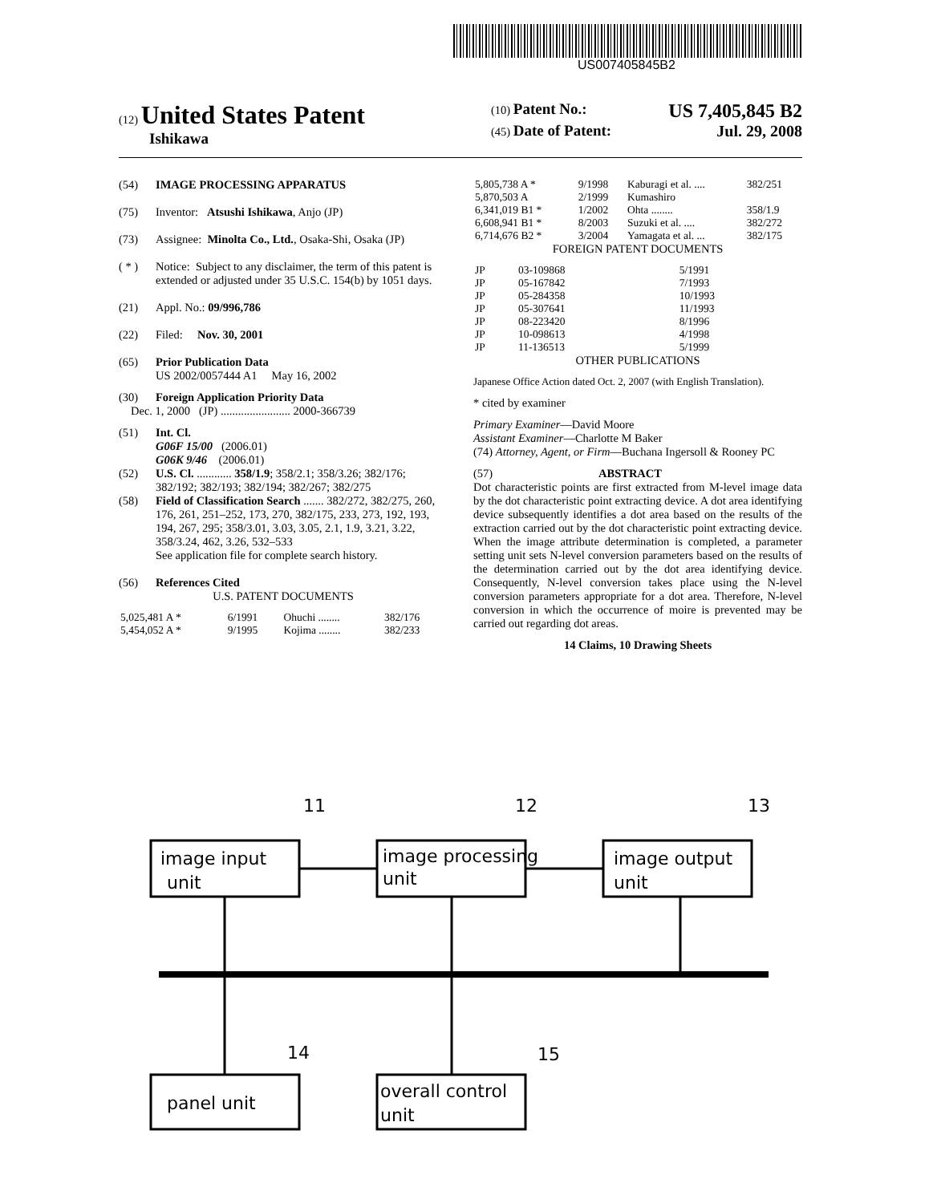US007405845B2
(12) United States Patent
Ishikawa
(10) Patent No.: US 7,405,845 B2
(45) Date of Patent: Jul. 29, 2008
(54) IMAGE PROCESSING APPARATUS
(75) Inventor: Atsushi Ishikawa, Anjo (JP)
(73) Assignee: Minolta Co., Ltd., Osaka-Shi, Osaka (JP)
( * ) Notice: Subject to any disclaimer, the term of this patent is extended or adjusted under 35 U.S.C. 154(b) by 1051 days.
(21) Appl. No.: 09/996,786
(22) Filed: Nov. 30, 2001
(65) Prior Publication Data
US 2002/0057444 A1 May 16, 2002
(30) Foreign Application Priority Data
Dec. 1, 2000 (JP) ........................ 2000-366739
(51) Int. Cl.
G06F 15/00 (2006.01)
G06K 9/46 (2006.01)
(52) U.S. Cl. ............ 358/1.9; 358/2.1; 358/3.26; 382/176; 382/192; 382/193; 382/194; 382/267; 382/275
(58) Field of Classification Search ....... 382/272, 382/275, 260, 176, 261, 251–252, 173, 270, 382/175, 233, 273, 192, 193, 194, 267, 295; 358/3.01, 3.03, 3.05, 2.1, 1.9, 3.21, 3.22, 358/3.24, 462, 3.26, 532–533
See application file for complete search history.
(56) References Cited
U.S. PATENT DOCUMENTS
| 5,025,481 A * | 6/1991 | Ohuchi ........ | 382/176 |
| 5,454,052 A * | 9/1995 | Kojima ........ | 382/233 |
| 5,805,738 A * | 9/1998 | Kaburagi et al. .... | 382/251 |
| 5,870,503 A | 2/1999 | Kumashiro | |
| 6,341,019 B1 * | 1/2002 | Ohta ........ | 358/1.9 |
| 6,608,941 B1 * | 8/2003 | Suzuki et al. .... | 382/272 |
| 6,714,676 B2 * | 3/2004 | Yamagata et al. ... | 382/175 |
FOREIGN PATENT DOCUMENTS
| JP | 03-109868 | 5/1991 |
| JP | 05-167842 | 7/1993 |
| JP | 05-284358 | 10/1993 |
| JP | 05-307641 | 11/1993 |
| JP | 08-223420 | 8/1996 |
| JP | 10-098613 | 4/1998 |
| JP | 11-136513 | 5/1999 |
OTHER PUBLICATIONS
Japanese Office Action dated Oct. 2, 2007 (with English Translation).
* cited by examiner
Primary Examiner—David Moore
Assistant Examiner—Charlotte M Baker
(74) Attorney, Agent, or Firm—Buchana Ingersoll & Rooney PC
(57) ABSTRACT
Dot characteristic points are first extracted from M-level image data by the dot characteristic point extracting device. A dot area identifying device subsequently identifies a dot area based on the results of the extraction carried out by the dot characteristic point extracting device. When the image attribute determination is completed, a parameter setting unit sets N-level conversion parameters based on the results of the determination carried out by the dot area identifying device. Consequently, N-level conversion takes place using the N-level conversion parameters appropriate for a dot area. Therefore, N-level conversion in which the occurrence of moire is prevented may be carried out regarding dot areas.
14 Claims, 10 Drawing Sheets
image input
unit
image processing
unit
image output
unit
panel unit
overall control
unit
11
12
13
14
15